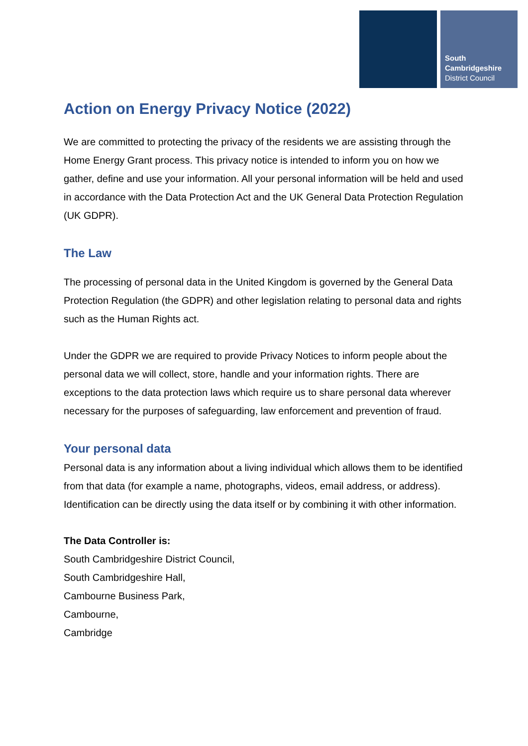South
Cambridgeshire
District Council
Action on Energy Privacy Notice (2022)
We are committed to protecting the privacy of the residents we are assisting through the Home Energy Grant process. This privacy notice is intended to inform you on how we gather, define and use your information. All your personal information will be held and used in accordance with the Data Protection Act and the UK General Data Protection Regulation (UK GDPR).
The Law
The processing of personal data in the United Kingdom is governed by the General Data Protection Regulation (the GDPR) and other legislation relating to personal data and rights such as the Human Rights act.
Under the GDPR we are required to provide Privacy Notices to inform people about the personal data we will collect, store, handle and your information rights. There are exceptions to the data protection laws which require us to share personal data wherever necessary for the purposes of safeguarding, law enforcement and prevention of fraud.
Your personal data
Personal data is any information about a living individual which allows them to be identified from that data (for example a name, photographs, videos, email address, or address). Identification can be directly using the data itself or by combining it with other information.
The Data Controller is:
South Cambridgeshire District Council,
South Cambridgeshire Hall,
Cambourne Business Park,
Cambourne,
Cambridge